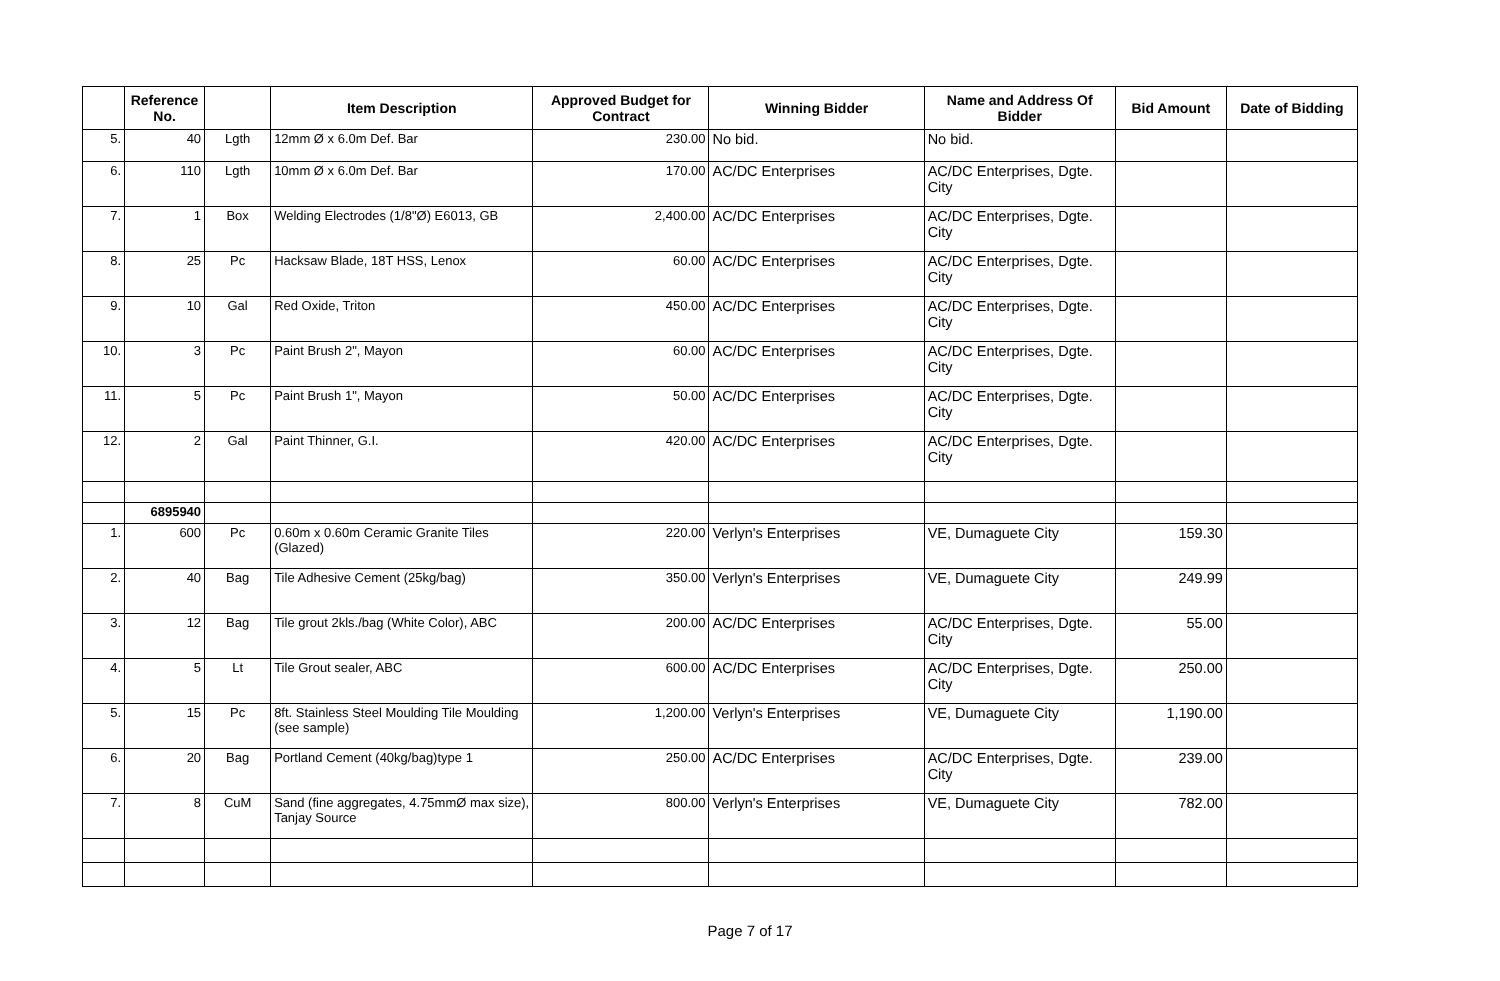| | Reference No. | | Item Description | Approved Budget for Contract | Winning Bidder | Name and Address Of Bidder | Bid Amount | Date of Bidding |
| --- | --- | --- | --- | --- | --- | --- | --- | --- |
| 5. | 40 | Lgth | 12mm Ø x 6.0m Def. Bar | 230.00 | No bid. | No bid. | | |
| 6. | 110 | Lgth | 10mm Ø x 6.0m Def. Bar | 170.00 | AC/DC Enterprises | AC/DC Enterprises, Dgte. City | | |
| 7. | 1 | Box | Welding Electrodes (1/8"Ø) E6013, GB | 2,400.00 | AC/DC Enterprises | AC/DC Enterprises, Dgte. City | | |
| 8. | 25 | Pc | Hacksaw Blade, 18T HSS, Lenox | 60.00 | AC/DC Enterprises | AC/DC Enterprises, Dgte. City | | |
| 9. | 10 | Gal | Red Oxide, Triton | 450.00 | AC/DC Enterprises | AC/DC Enterprises, Dgte. City | | |
| 10. | 3 | Pc | Paint Brush 2", Mayon | 60.00 | AC/DC Enterprises | AC/DC Enterprises, Dgte. City | | |
| 11. | 5 | Pc | Paint Brush 1", Mayon | 50.00 | AC/DC Enterprises | AC/DC Enterprises, Dgte. City | | |
| 12. | 2 | Gal | Paint Thinner, G.I. | 420.00 | AC/DC Enterprises | AC/DC Enterprises, Dgte. City | | |
| | 6895940 | | | | | | | |
| 1. | 600 | Pc | 0.60m x 0.60m Ceramic Granite Tiles (Glazed) | 220.00 | Verlyn's Enterprises | VE, Dumaguete City | 159.30 | |
| 2. | 40 | Bag | Tile Adhesive Cement (25kg/bag) | 350.00 | Verlyn's Enterprises | VE, Dumaguete City | 249.99 | |
| 3. | 12 | Bag | Tile grout 2kls./bag (White Color), ABC | 200.00 | AC/DC Enterprises | AC/DC Enterprises, Dgte. City | 55.00 | |
| 4. | 5 | Lt | Tile Grout sealer, ABC | 600.00 | AC/DC Enterprises | AC/DC Enterprises, Dgte. City | 250.00 | |
| 5. | 15 | Pc | 8ft. Stainless Steel Moulding Tile Moulding (see sample) | 1,200.00 | Verlyn's Enterprises | VE, Dumaguete City | 1,190.00 | |
| 6. | 20 | Bag | Portland Cement (40kg/bag)type 1 | 250.00 | AC/DC Enterprises | AC/DC Enterprises, Dgte. City | 239.00 | |
| 7. | 8 | CuM | Sand (fine aggregates, 4.75mmØ max size), Tanjay Source | 800.00 | Verlyn's Enterprises | VE, Dumaguete City | 782.00 | |
Page 7 of 17